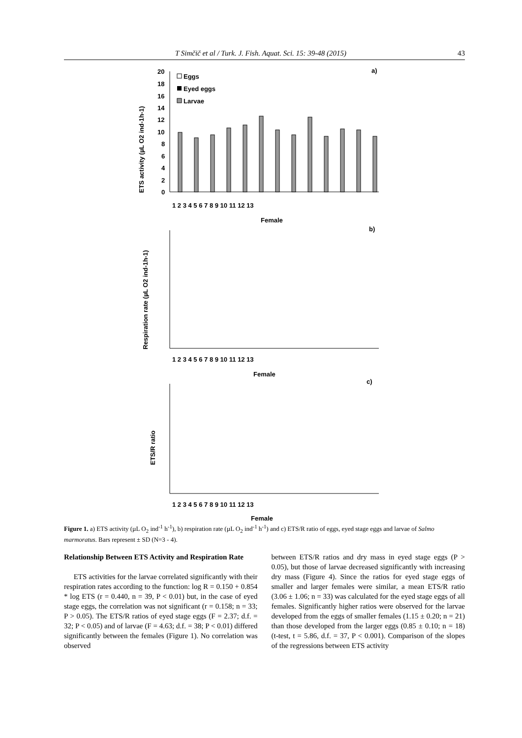T Simčič et al / Turk. J. Fish. Aquat. Sci. 15: 39-48 (2015) 43
a)
ETS activity (µL O2 ind-1h-1)
20
18
16
14
12
10
8
6
4
2
0
Eggs
Eyed eggs
Larvae
1 2 3 4 5 6 7 8 9 10 11 12 13
Female
b)
Respiration rate (µL O2 ind-1h-1)
1 2 3 4 5 6 7 8 9 10 11 12 13
Female
c)
ETS/R ratio
1 2 3 4 5 6 7 8 9 10 11 12 13
Female
Figure 1. a) ETS activity (µL O<sub>2</sub> ind<sup>-1</sup> h<sup>-1</sup>), b) respiration rate (µL O<sub>2</sub> ind<sup>-1</sup> h<sup>-1</sup>) and c) ETS/R ratio of eggs, eyed stage eggs and larvae of Salmo marmoratus. Bars represent ± SD (N=3 - 4).
Relationship Between ETS Activity and Respiration Rate
ETS activities for the larvae correlated significantly with their respiration rates according to the function: log R = 0.150 + 0.854 * log ETS (r = 0.440, n = 39, P < 0.01) but, in the case of eyed stage eggs, the correlation was not significant (r = 0.158; n = 33; P > 0.05). The ETS/R ratios of eyed stage eggs (F = 2.37; d.f. = 32; P < 0.05) and of larvae (F = 4.63; d.f. = 38; P < 0.01) differed significantly between the females (Figure 1). No correlation was observed
between ETS/R ratios and dry mass in eyed stage eggs (P > 0.05), but those of larvae decreased significantly with increasing dry mass (Figure 4). Since the ratios for eyed stage eggs of smaller and larger females were similar, a mean ETS/R ratio (3.06 ± 1.06; n = 33) was calculated for the eyed stage eggs of all females. Significantly higher ratios were observed for the larvae developed from the eggs of smaller females (1.15 ± 0.20; n = 21) than those developed from the larger eggs (0.85 ± 0.10; n = 18) (t-test, t = 5.86, d.f. = 37, P < 0.001). Comparison of the slopes of the regressions between ETS activity